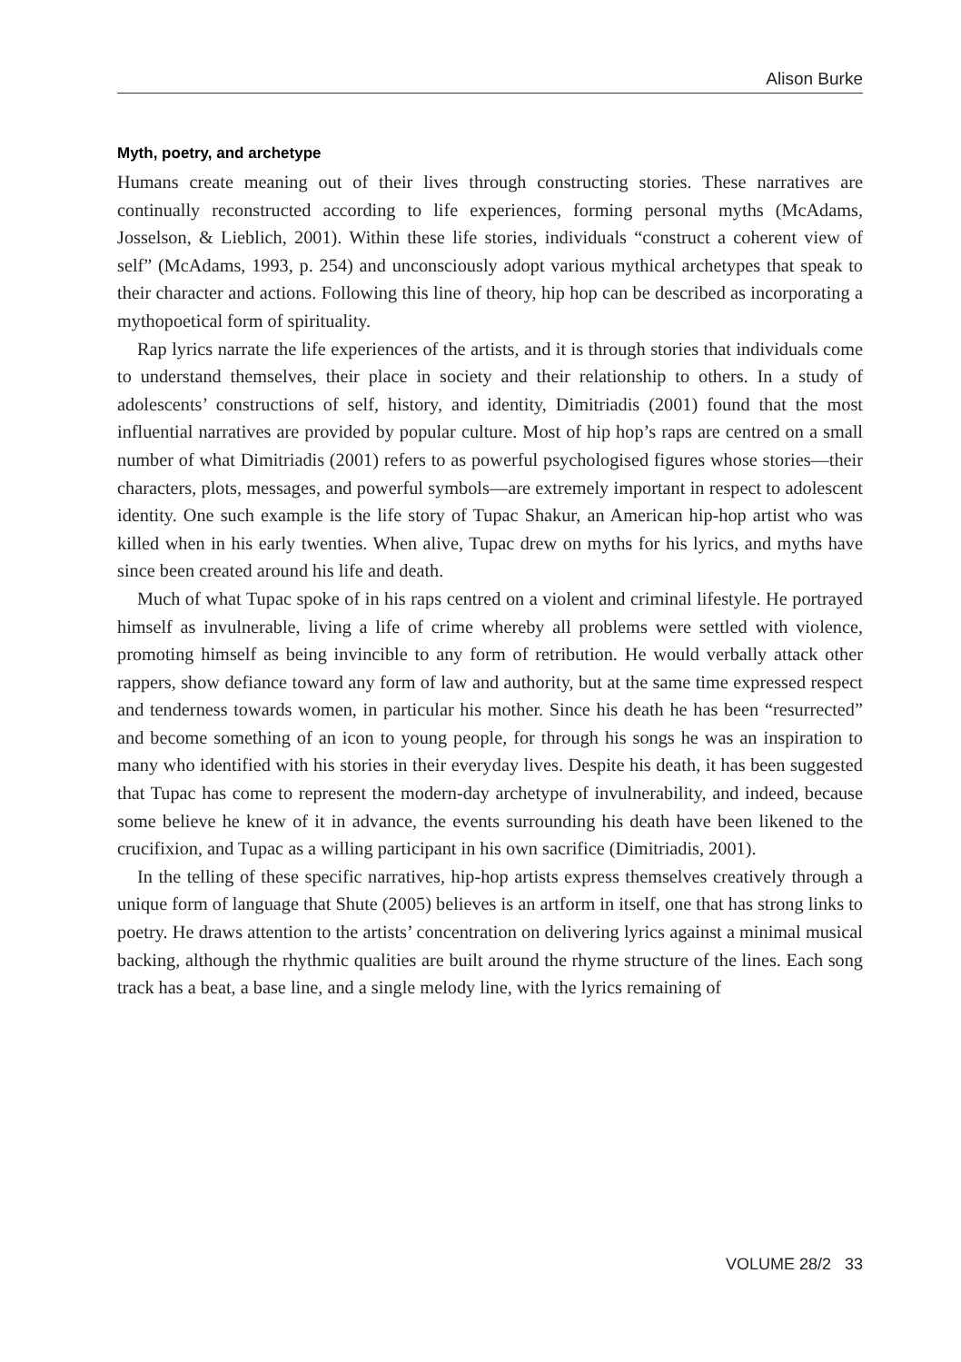Alison Burke
Myth, poetry, and archetype
Humans create meaning out of their lives through constructing stories. These narratives are continually reconstructed according to life experiences, forming personal myths (McAdams, Josselson, & Lieblich, 2001). Within these life stories, individuals “construct a coherent view of self” (McAdams, 1993, p. 254) and unconsciously adopt various mythical archetypes that speak to their character and actions. Following this line of theory, hip hop can be described as incorporating a mythopoetical form of spirituality.
Rap lyrics narrate the life experiences of the artists, and it is through stories that individuals come to understand themselves, their place in society and their relationship to others. In a study of adolescents’ constructions of self, history, and identity, Dimitriadis (2001) found that the most influential narratives are provided by popular culture. Most of hip hop’s raps are centred on a small number of what Dimitriadis (2001) refers to as powerful psychologised figures whose stories—their characters, plots, messages, and powerful symbols—are extremely important in respect to adolescent identity. One such example is the life story of Tupac Shakur, an American hip-hop artist who was killed when in his early twenties. When alive, Tupac drew on myths for his lyrics, and myths have since been created around his life and death.
Much of what Tupac spoke of in his raps centred on a violent and criminal lifestyle. He portrayed himself as invulnerable, living a life of crime whereby all problems were settled with violence, promoting himself as being invincible to any form of retribution. He would verbally attack other rappers, show defiance toward any form of law and authority, but at the same time expressed respect and tenderness towards women, in particular his mother. Since his death he has been “resurrected” and become something of an icon to young people, for through his songs he was an inspiration to many who identified with his stories in their everyday lives. Despite his death, it has been suggested that Tupac has come to represent the modern-day archetype of invulnerability, and indeed, because some believe he knew of it in advance, the events surrounding his death have been likened to the crucifixion, and Tupac as a willing participant in his own sacrifice (Dimitriadis, 2001).
In the telling of these specific narratives, hip-hop artists express themselves creatively through a unique form of language that Shute (2005) believes is an artform in itself, one that has strong links to poetry. He draws attention to the artists’ concentration on delivering lyrics against a minimal musical backing, although the rhythmic qualities are built around the rhyme structure of the lines. Each song track has a beat, a base line, and a single melody line, with the lyrics remaining of
VOLUME 28/2 33